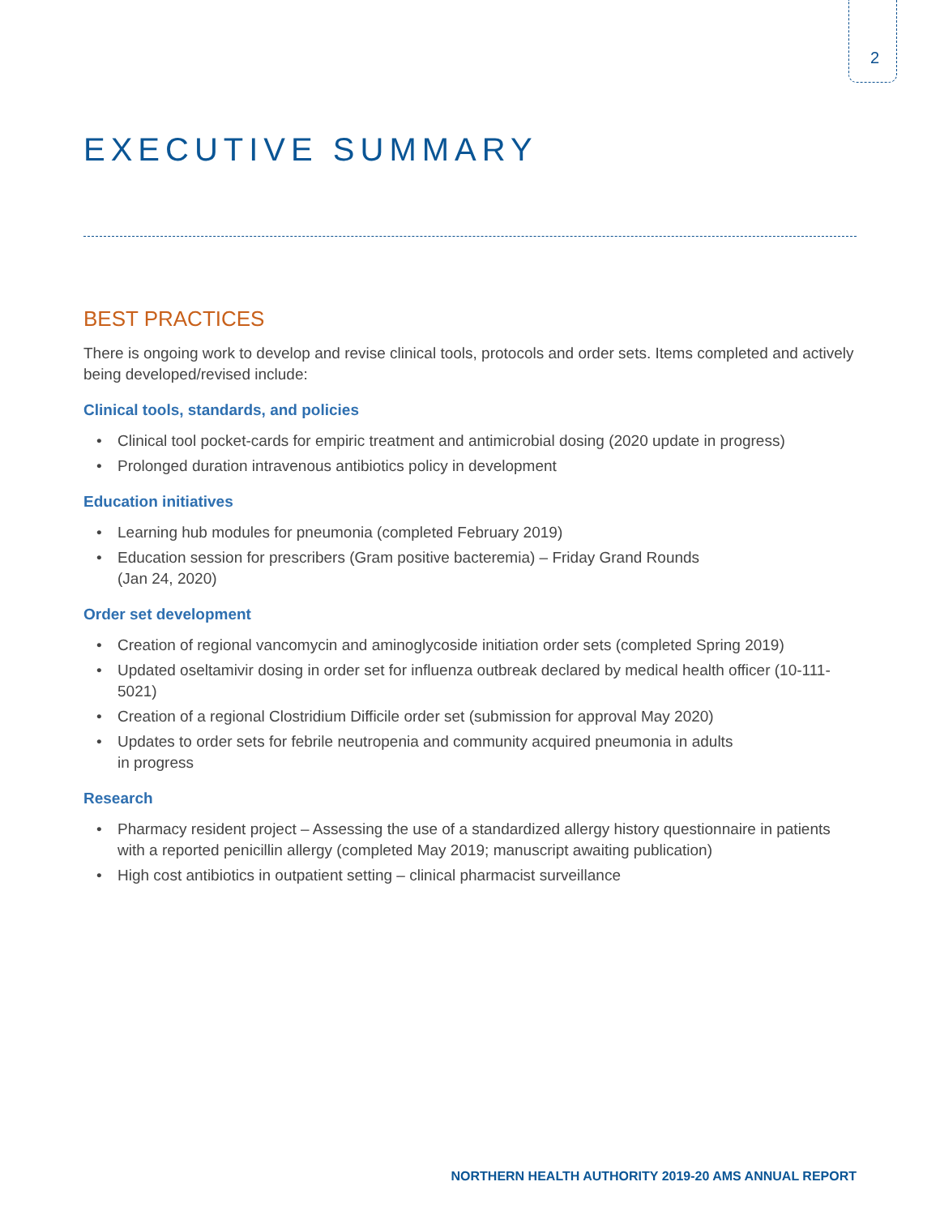2
EXECUTIVE SUMMARY
BEST PRACTICES
There is ongoing work to develop and revise clinical tools, protocols and order sets. Items completed and actively being developed/revised include:
Clinical tools, standards, and policies
• Clinical tool pocket-cards for empiric treatment and antimicrobial dosing (2020 update in progress)
• Prolonged duration intravenous antibiotics policy in development
Education initiatives
• Learning hub modules for pneumonia (completed February 2019)
• Education session for prescribers (Gram positive bacteremia) – Friday Grand Rounds
(Jan 24, 2020)
Order set development
• Creation of regional vancomycin and aminoglycoside initiation order sets (completed Spring 2019)
• Updated oseltamivir dosing in order set for influenza outbreak declared by medical health officer (10-111-5021)
• Creation of a regional Clostridium Difficile order set (submission for approval May 2020)
• Updates to order sets for febrile neutropenia and community acquired pneumonia in adults
in progress
Research
• Pharmacy resident project – Assessing the use of a standardized allergy history questionnaire in patients with a reported penicillin allergy (completed May 2019; manuscript awaiting publication)
• High cost antibiotics in outpatient setting – clinical pharmacist surveillance
NORTHERN HEALTH AUTHORITY 2019-20 AMS ANNUAL REPORT